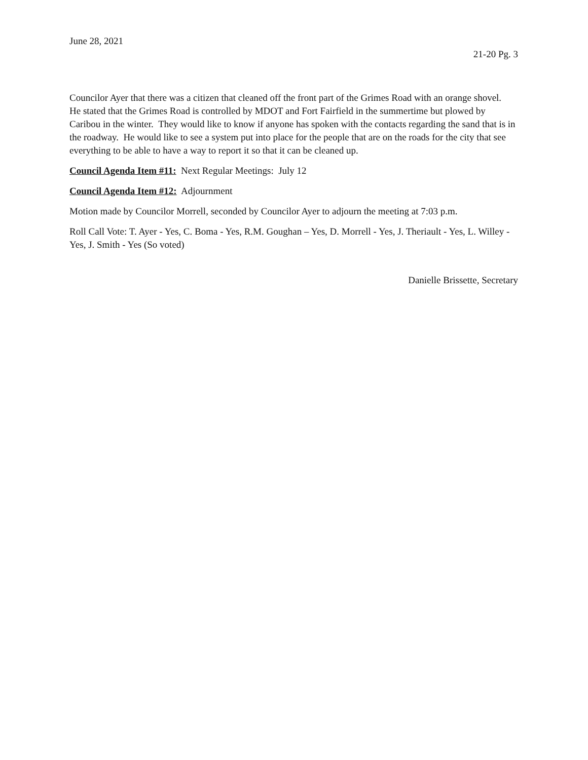June 28, 2021
21-20 Pg. 3
Councilor Ayer that there was a citizen that cleaned off the front part of the Grimes Road with an orange shovel. He stated that the Grimes Road is controlled by MDOT and Fort Fairfield in the summertime but plowed by Caribou in the winter. They would like to know if anyone has spoken with the contacts regarding the sand that is in the roadway. He would like to see a system put into place for the people that are on the roads for the city that see everything to be able to have a way to report it so that it can be cleaned up.
Council Agenda Item #11: Next Regular Meetings: July 12
Council Agenda Item #12: Adjournment
Motion made by Councilor Morrell, seconded by Councilor Ayer to adjourn the meeting at 7:03 p.m.
Roll Call Vote: T. Ayer - Yes, C. Boma - Yes, R.M. Goughan – Yes, D. Morrell - Yes, J. Theriault - Yes, L. Willey - Yes, J. Smith - Yes (So voted)
Danielle Brissette, Secretary